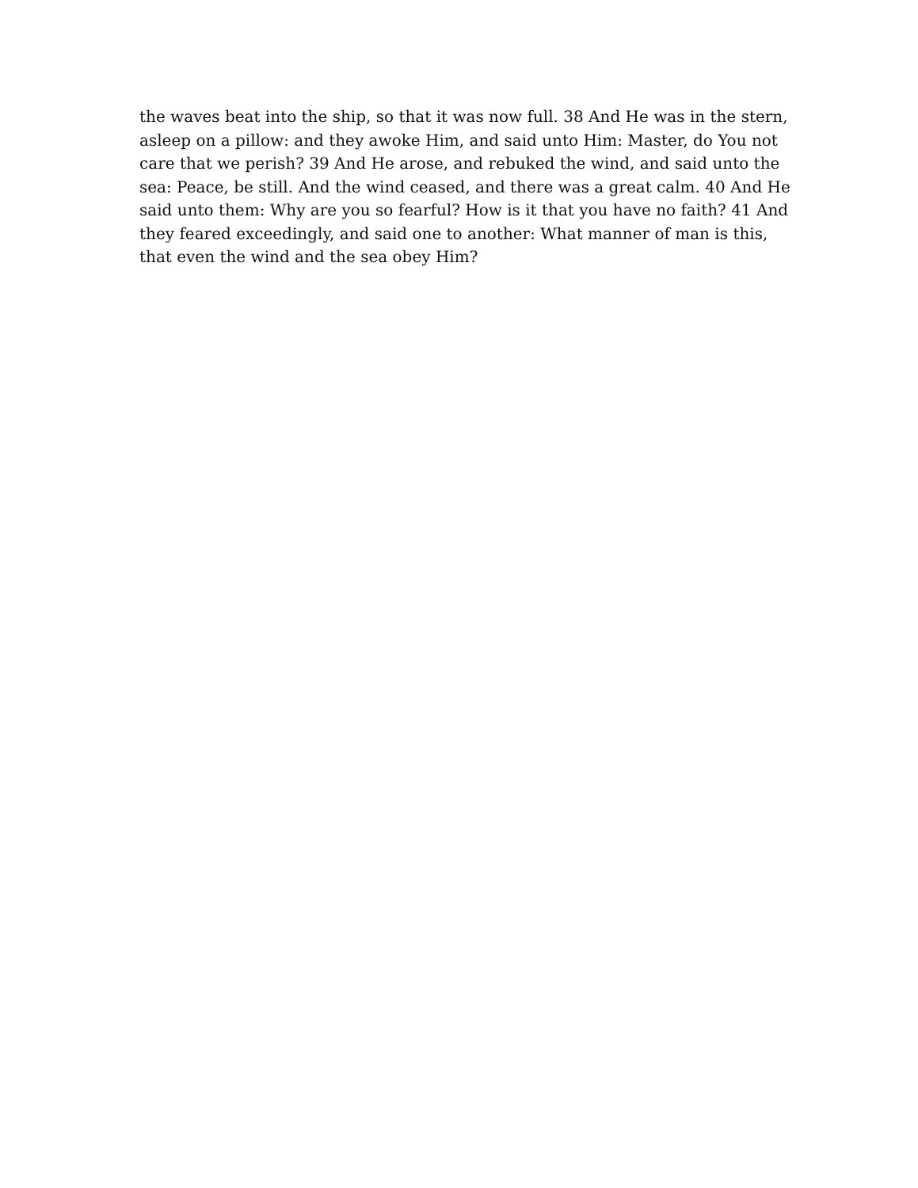the waves beat into the ship, so that it was now full. 38 And He was in the stern, asleep on a pillow: and they awoke Him, and said unto Him: Master, do You not care that we perish? 39 And He arose, and rebuked the wind, and said unto the sea: Peace, be still. And the wind ceased, and there was a great calm. 40 And He said unto them: Why are you so fearful? How is it that you have no faith? 41 And they feared exceedingly, and said one to another: What manner of man is this, that even the wind and the sea obey Him?